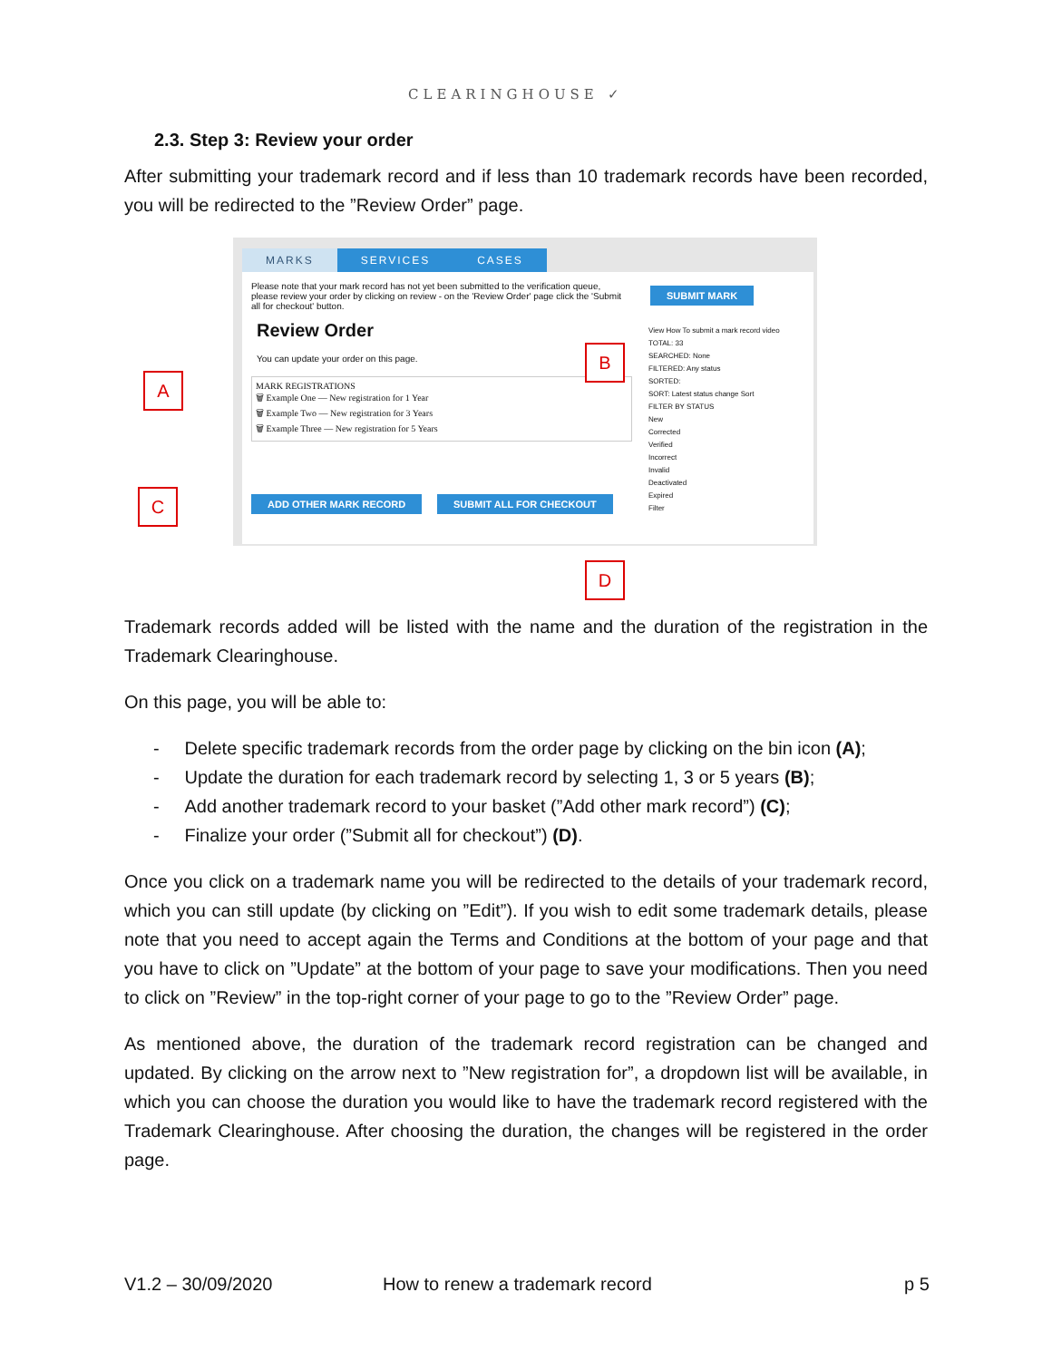CLEARINGHOUSE ✓
2.3. Step 3: Review your order
After submitting your trademark record and if less than 10 trademark records have been recorded, you will be redirected to the ”Review Order” page.
MARKS SERVICES CASES
Please note that your mark record has not yet been submitted to the verification queue, please review your order by clicking on review - on the 'Review Order' page click the 'Submit all for checkout' button.
Review Order
You can update your order on this page.
MARK REGISTRATIONS
🗑 Example One — New registration for 1 Year
🗑 Example Two — New registration for 3 Years
🗑 Example Three — New registration for 5 Years
ADD OTHER MARK RECORD SUBMIT ALL FOR CHECKOUT
SUBMIT MARK
View How To submit a mark record video
TOTAL: 33
SEARCHED: None
FILTERED: Any status
SORTED:
SORT: Latest status change Sort
FILTER BY STATUS
New
Corrected
Verified
Incorrect
Invalid
Deactivated
Expired
Filter
A
B
C
D
Trademark records added will be listed with the name and the duration of the registration in the Trademark Clearinghouse.
On this page, you will be able to:
- Delete specific trademark records from the order page by clicking on the bin icon (A);
- Update the duration for each trademark record by selecting 1, 3 or 5 years (B);
- Add another trademark record to your basket (”Add other mark record”) (C);
- Finalize your order (”Submit all for checkout”) (D).
Once you click on a trademark name you will be redirected to the details of your trademark record, which you can still update (by clicking on ”Edit”). If you wish to edit some trademark details, please note that you need to accept again the Terms and Conditions at the bottom of your page and that you have to click on ”Update” at the bottom of your page to save your modifications. Then you need to click on ”Review” in the top-right corner of your page to go to the ”Review Order” page.
As mentioned above, the duration of the trademark record registration can be changed and updated. By clicking on the arrow next to ”New registration for”, a dropdown list will be available, in which you can choose the duration you would like to have the trademark record registered with the Trademark Clearinghouse. After choosing the duration, the changes will be registered in the order page.
V1.2 – 30/09/2020
How to renew a trademark record
p 5